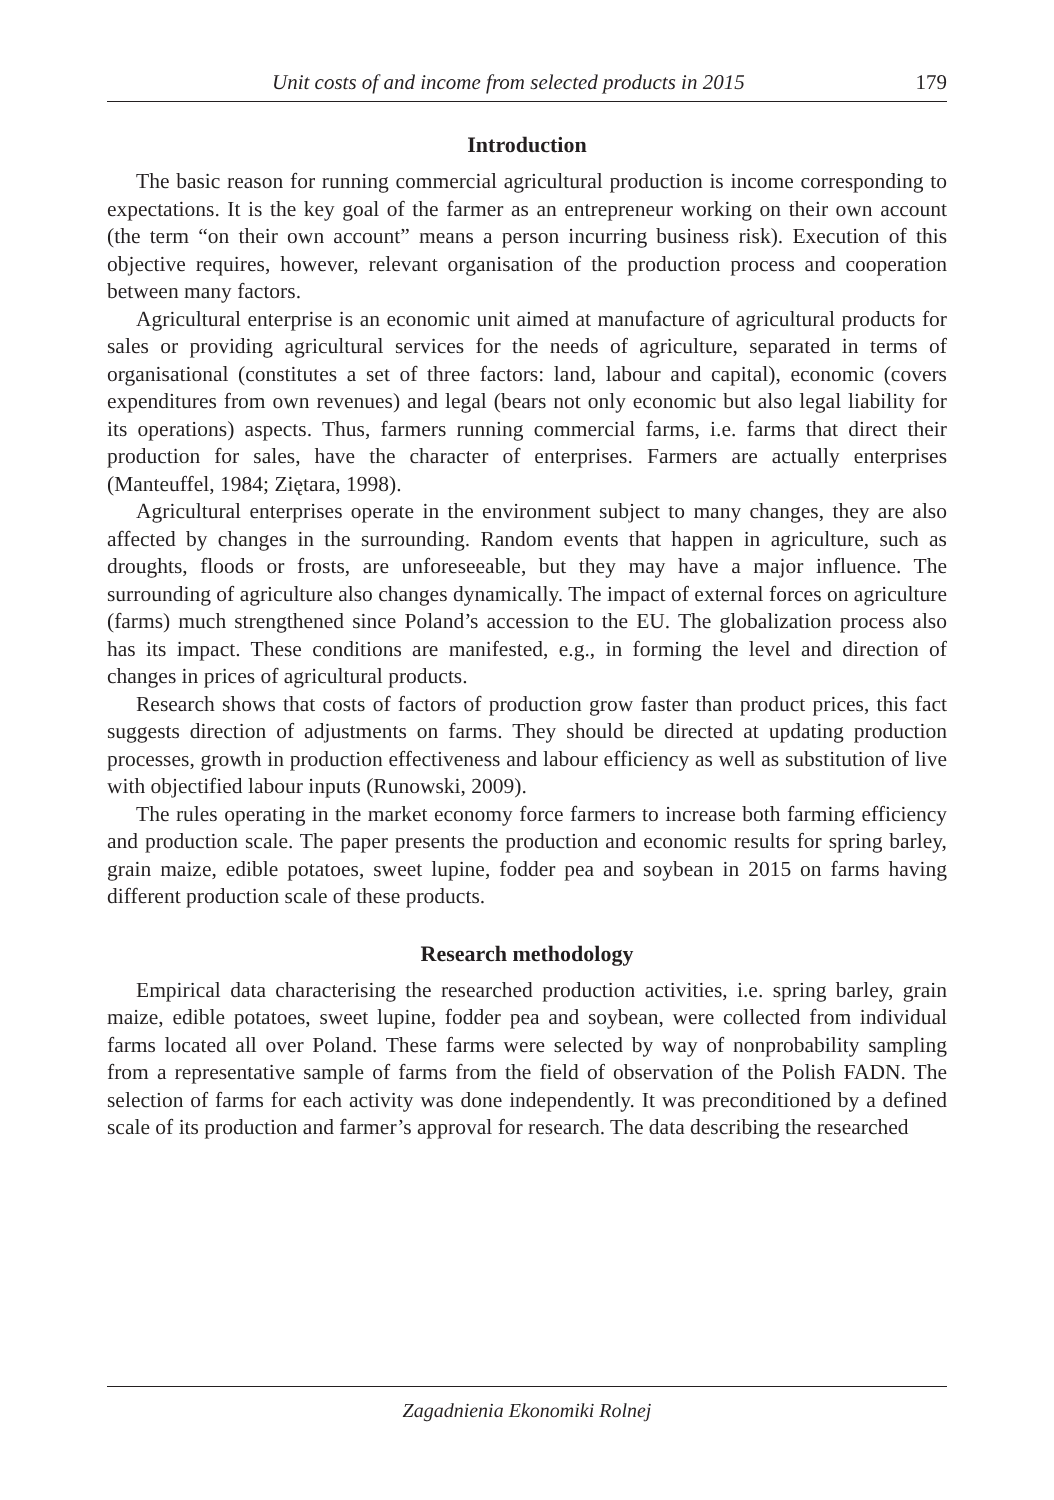Unit costs of and income from selected products in 2015 179
Introduction
The basic reason for running commercial agricultural production is income corresponding to expectations. It is the key goal of the farmer as an entrepreneur working on their own account (the term “on their own account” means a person incurring business risk). Execution of this objective requires, however, relevant organisation of the production process and cooperation between many factors.
Agricultural enterprise is an economic unit aimed at manufacture of agricultural products for sales or providing agricultural services for the needs of agriculture, separated in terms of organisational (constitutes a set of three factors: land, labour and capital), economic (covers expenditures from own revenues) and legal (bears not only economic but also legal liability for its operations) aspects. Thus, farmers running commercial farms, i.e. farms that direct their production for sales, have the character of enterprises. Farmers are actually enterprises (Manteuffel, 1984; Ziętara, 1998).
Agricultural enterprises operate in the environment subject to many changes, they are also affected by changes in the surrounding. Random events that happen in agriculture, such as droughts, floods or frosts, are unforeseeable, but they may have a major influence. The surrounding of agriculture also changes dynamically. The impact of external forces on agriculture (farms) much strengthened since Poland’s accession to the EU. The globalization process also has its impact. These conditions are manifested, e.g., in forming the level and direction of changes in prices of agricultural products.
Research shows that costs of factors of production grow faster than product prices, this fact suggests direction of adjustments on farms. They should be directed at updating production processes, growth in production effectiveness and labour efficiency as well as substitution of live with objectified labour inputs (Runowski, 2009).
The rules operating in the market economy force farmers to increase both farming efficiency and production scale. The paper presents the production and economic results for spring barley, grain maize, edible potatoes, sweet lupine, fodder pea and soybean in 2015 on farms having different production scale of these products.
Research methodology
Empirical data characterising the researched production activities, i.e. spring barley, grain maize, edible potatoes, sweet lupine, fodder pea and soybean, were collected from individual farms located all over Poland. These farms were selected by way of nonprobability sampling from a representative sample of farms from the field of observation of the Polish FADN. The selection of farms for each activity was done independently. It was preconditioned by a defined scale of its production and farmer’s approval for research. The data describing the researched
Zagadnienia Ekonomiki Rolnej